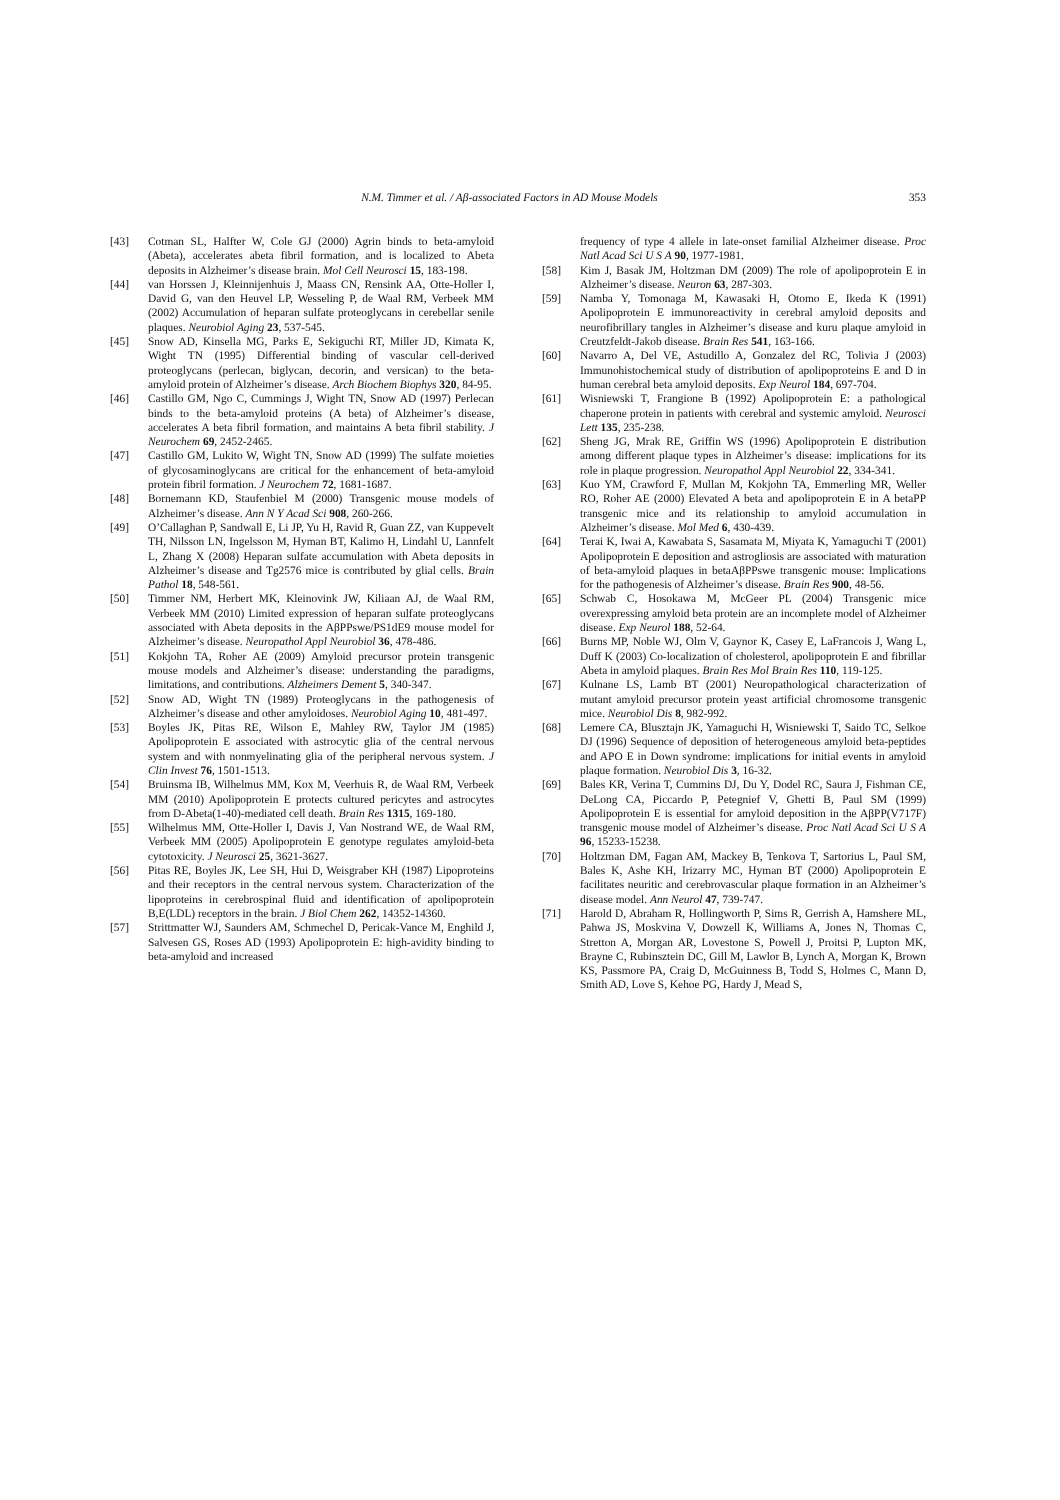N.M. Timmer et al. / Aβ-associated Factors in AD Mouse Models 353
[43] Cotman SL, Halfter W, Cole GJ (2000) Agrin binds to beta-amyloid (Abeta), accelerates abeta fibril formation, and is localized to Abeta deposits in Alzheimer’s disease brain. Mol Cell Neurosci 15, 183-198.
[44] van Horssen J, Kleinnijenhuis J, Maass CN, Rensink AA, Otte-Holler I, David G, van den Heuvel LP, Wesseling P, de Waal RM, Verbeek MM (2002) Accumulation of heparan sulfate proteoglycans in cerebellar senile plaques. Neurobiol Aging 23, 537-545.
[45] Snow AD, Kinsella MG, Parks E, Sekiguchi RT, Miller JD, Kimata K, Wight TN (1995) Differential binding of vascular cell-derived proteoglycans (perlecan, biglycan, decorin, and versican) to the beta-amyloid protein of Alzheimer’s disease. Arch Biochem Biophys 320, 84-95.
[46] Castillo GM, Ngo C, Cummings J, Wight TN, Snow AD (1997) Perlecan binds to the beta-amyloid proteins (A beta) of Alzheimer’s disease, accelerates A beta fibril formation, and maintains A beta fibril stability. J Neurochem 69, 2452-2465.
[47] Castillo GM, Lukito W, Wight TN, Snow AD (1999) The sulfate moieties of glycosaminoglycans are critical for the enhancement of beta-amyloid protein fibril formation. J Neurochem 72, 1681-1687.
[48] Bornemann KD, Staufenbiel M (2000) Transgenic mouse models of Alzheimer’s disease. Ann N Y Acad Sci 908, 260-266.
[49] O’Callaghan P, Sandwall E, Li JP, Yu H, Ravid R, Guan ZZ, van Kuppevelt TH, Nilsson LN, Ingelsson M, Hyman BT, Kalimo H, Lindahl U, Lannfelt L, Zhang X (2008) Heparan sulfate accumulation with Abeta deposits in Alzheimer’s disease and Tg2576 mice is contributed by glial cells. Brain Pathol 18, 548-561.
[50] Timmer NM, Herbert MK, Kleinovink JW, Kiliaan AJ, de Waal RM, Verbeek MM (2010) Limited expression of heparan sulfate proteoglycans associated with Abeta deposits in the AβPPswe/PS1dE9 mouse model for Alzheimer’s disease. Neuropathol Appl Neurobiol 36, 478-486.
[51] Kokjohn TA, Roher AE (2009) Amyloid precursor protein transgenic mouse models and Alzheimer’s disease: understanding the paradigms, limitations, and contributions. Alzheimers Dement 5, 340-347.
[52] Snow AD, Wight TN (1989) Proteoglycans in the pathogenesis of Alzheimer’s disease and other amyloidoses. Neurobiol Aging 10, 481-497.
[53] Boyles JK, Pitas RE, Wilson E, Mahley RW, Taylor JM (1985) Apolipoprotein E associated with astrocytic glia of the central nervous system and with nonmyelinating glia of the peripheral nervous system. J Clin Invest 76, 1501-1513.
[54] Bruinsma IB, Wilhelmus MM, Kox M, Veerhuis R, de Waal RM, Verbeek MM (2010) Apolipoprotein E protects cultured pericytes and astrocytes from D-Abeta(1-40)-mediated cell death. Brain Res 1315, 169-180.
[55] Wilhelmus MM, Otte-Holler I, Davis J, Van Nostrand WE, de Waal RM, Verbeek MM (2005) Apolipoprotein E genotype regulates amyloid-beta cytotoxicity. J Neurosci 25, 3621-3627.
[56] Pitas RE, Boyles JK, Lee SH, Hui D, Weisgraber KH (1987) Lipoproteins and their receptors in the central nervous system. Characterization of the lipoproteins in cerebrospinal fluid and identification of apolipoprotein B,E(LDL) receptors in the brain. J Biol Chem 262, 14352-14360.
[57] Strittmatter WJ, Saunders AM, Schmechel D, Pericak-Vance M, Enghild J, Salvesen GS, Roses AD (1993) Apolipoprotein E: high-avidity binding to beta-amyloid and increased
frequency of type 4 allele in late-onset familial Alzheimer disease. Proc Natl Acad Sci U S A 90, 1977-1981.
[58] Kim J, Basak JM, Holtzman DM (2009) The role of apolipoprotein E in Alzheimer’s disease. Neuron 63, 287-303.
[59] Namba Y, Tomonaga M, Kawasaki H, Otomo E, Ikeda K (1991) Apolipoprotein E immunoreactivity in cerebral amyloid deposits and neurofibrillary tangles in Alzheimer’s disease and kuru plaque amyloid in Creutzfeldt-Jakob disease. Brain Res 541, 163-166.
[60] Navarro A, Del VE, Astudillo A, Gonzalez del RC, Tolivia J (2003) Immunohistochemical study of distribution of apolipoproteins E and D in human cerebral beta amyloid deposits. Exp Neurol 184, 697-704.
[61] Wisniewski T, Frangione B (1992) Apolipoprotein E: a pathological chaperone protein in patients with cerebral and systemic amyloid. Neurosci Lett 135, 235-238.
[62] Sheng JG, Mrak RE, Griffin WS (1996) Apolipoprotein E distribution among different plaque types in Alzheimer’s disease: implications for its role in plaque progression. Neuropathol Appl Neurobiol 22, 334-341.
[63] Kuo YM, Crawford F, Mullan M, Kokjohn TA, Emmerling MR, Weller RO, Roher AE (2000) Elevated A beta and apolipoprotein E in A betaPP transgenic mice and its relationship to amyloid accumulation in Alzheimer’s disease. Mol Med 6, 430-439.
[64] Terai K, Iwai A, Kawabata S, Sasamata M, Miyata K, Yamaguchi T (2001) Apolipoprotein E deposition and astrogliosis are associated with maturation of beta-amyloid plaques in betaAβPPswe transgenic mouse: Implications for the pathogenesis of Alzheimer’s disease. Brain Res 900, 48-56.
[65] Schwab C, Hosokawa M, McGeer PL (2004) Transgenic mice overexpressing amyloid beta protein are an incomplete model of Alzheimer disease. Exp Neurol 188, 52-64.
[66] Burns MP, Noble WJ, Olm V, Gaynor K, Casey E, LaFrancois J, Wang L, Duff K (2003) Co-localization of cholesterol, apolipoprotein E and fibrillar Abeta in amyloid plaques. Brain Res Mol Brain Res 110, 119-125.
[67] Kulnane LS, Lamb BT (2001) Neuropathological characterization of mutant amyloid precursor protein yeast artificial chromosome transgenic mice. Neurobiol Dis 8, 982-992.
[68] Lemere CA, Blusztajn JK, Yamaguchi H, Wisniewski T, Saido TC, Selkoe DJ (1996) Sequence of deposition of heterogeneous amyloid beta-peptides and APO E in Down syndrome: implications for initial events in amyloid plaque formation. Neurobiol Dis 3, 16-32.
[69] Bales KR, Verina T, Cummins DJ, Du Y, Dodel RC, Saura J, Fishman CE, DeLong CA, Piccardo P, Petegnief V, Ghetti B, Paul SM (1999) Apolipoprotein E is essential for amyloid deposition in the AβPP(V717F) transgenic mouse model of Alzheimer’s disease. Proc Natl Acad Sci U S A 96, 15233-15238.
[70] Holtzman DM, Fagan AM, Mackey B, Tenkova T, Sartorius L, Paul SM, Bales K, Ashe KH, Irizarry MC, Hyman BT (2000) Apolipoprotein E facilitates neuritic and cerebrovascular plaque formation in an Alzheimer’s disease model. Ann Neurol 47, 739-747.
[71] Harold D, Abraham R, Hollingworth P, Sims R, Gerrish A, Hamshere ML, Pahwa JS, Moskvina V, Dowzell K, Williams A, Jones N, Thomas C, Stretton A, Morgan AR, Lovestone S, Powell J, Proitsi P, Lupton MK, Brayne C, Rubinsztein DC, Gill M, Lawlor B, Lynch A, Morgan K, Brown KS, Passmore PA, Craig D, McGuinness B, Todd S, Holmes C, Mann D, Smith AD, Love S, Kehoe PG, Hardy J, Mead S,